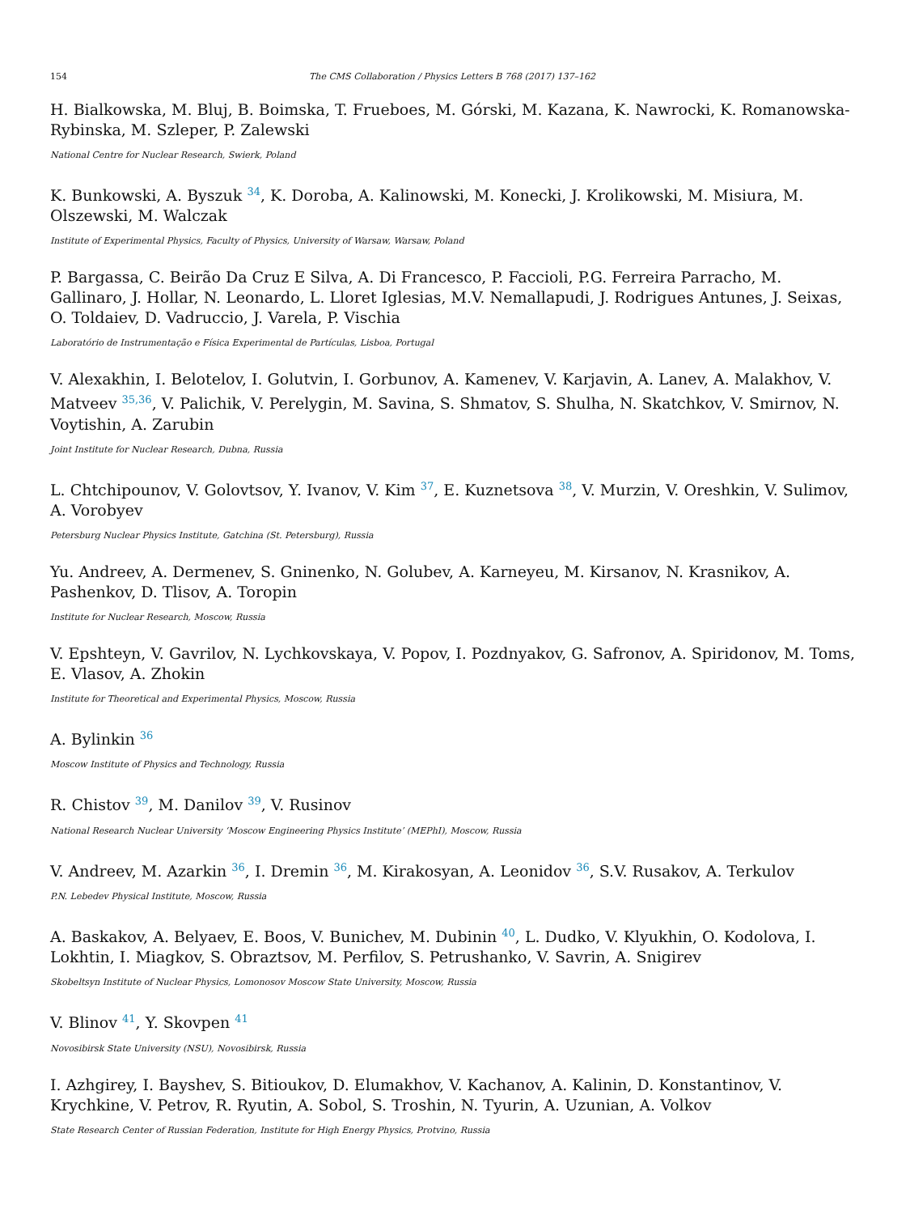154 The CMS Collaboration / Physics Letters B 768 (2017) 137–162
H. Bialkowska, M. Bluj, B. Boimska, T. Frueboes, M. Górski, M. Kazana, K. Nawrocki, K. Romanowska-Rybinska, M. Szleper, P. Zalewski
National Centre for Nuclear Research, Swierk, Poland
K. Bunkowski, A. Byszuk <sup>34</sup>, K. Doroba, A. Kalinowski, M. Konecki, J. Krolikowski, M. Misiura, M. Olszewski, M. Walczak
Institute of Experimental Physics, Faculty of Physics, University of Warsaw, Warsaw, Poland
P. Bargassa, C. Beirão Da Cruz E Silva, A. Di Francesco, P. Faccioli, P.G. Ferreira Parracho, M. Gallinaro, J. Hollar, N. Leonardo, L. Lloret Iglesias, M.V. Nemallapudi, J. Rodrigues Antunes, J. Seixas, O. Toldaiev, D. Vadruccio, J. Varela, P. Vischia
Laboratório de Instrumentação e Física Experimental de Partículas, Lisboa, Portugal
V. Alexakhin, I. Belotelov, I. Golutvin, I. Gorbunov, A. Kamenev, V. Karjavin, A. Lanev, A. Malakhov, V. Matveev <sup>35,36</sup>, V. Palichik, V. Perelygin, M. Savina, S. Shmatov, S. Shulha, N. Skatchkov, V. Smirnov, N. Voytishin, A. Zarubin
Joint Institute for Nuclear Research, Dubna, Russia
L. Chtchipounov, V. Golovtsov, Y. Ivanov, V. Kim <sup>37</sup>, E. Kuznetsova <sup>38</sup>, V. Murzin, V. Oreshkin, V. Sulimov, A. Vorobyev
Petersburg Nuclear Physics Institute, Gatchina (St. Petersburg), Russia
Yu. Andreev, A. Dermenev, S. Gninenko, N. Golubev, A. Karneyeu, M. Kirsanov, N. Krasnikov, A. Pashenkov, D. Tlisov, A. Toropin
Institute for Nuclear Research, Moscow, Russia
V. Epshteyn, V. Gavrilov, N. Lychkovskaya, V. Popov, I. Pozdnyakov, G. Safronov, A. Spiridonov, M. Toms, E. Vlasov, A. Zhokin
Institute for Theoretical and Experimental Physics, Moscow, Russia
A. Bylinkin <sup>36</sup>
Moscow Institute of Physics and Technology, Russia
R. Chistov <sup>39</sup>, M. Danilov <sup>39</sup>, V. Rusinov
National Research Nuclear University ‘Moscow Engineering Physics Institute’ (MEPhI), Moscow, Russia
V. Andreev, M. Azarkin <sup>36</sup>, I. Dremin <sup>36</sup>, M. Kirakosyan, A. Leonidov <sup>36</sup>, S.V. Rusakov, A. Terkulov
P.N. Lebedev Physical Institute, Moscow, Russia
A. Baskakov, A. Belyaev, E. Boos, V. Bunichev, M. Dubinin <sup>40</sup>, L. Dudko, V. Klyukhin, O. Kodolova, I. Lokhtin, I. Miagkov, S. Obraztsov, M. Perfilov, S. Petrushanko, V. Savrin, A. Snigirev
Skobeltsyn Institute of Nuclear Physics, Lomonosov Moscow State University, Moscow, Russia
V. Blinov <sup>41</sup>, Y. Skovpen <sup>41</sup>
Novosibirsk State University (NSU), Novosibirsk, Russia
I. Azhgirey, I. Bayshev, S. Bitioukov, D. Elumakhov, V. Kachanov, A. Kalinin, D. Konstantinov, V. Krychkine, V. Petrov, R. Ryutin, A. Sobol, S. Troshin, N. Tyurin, A. Uzunian, A. Volkov
State Research Center of Russian Federation, Institute for High Energy Physics, Protvino, Russia